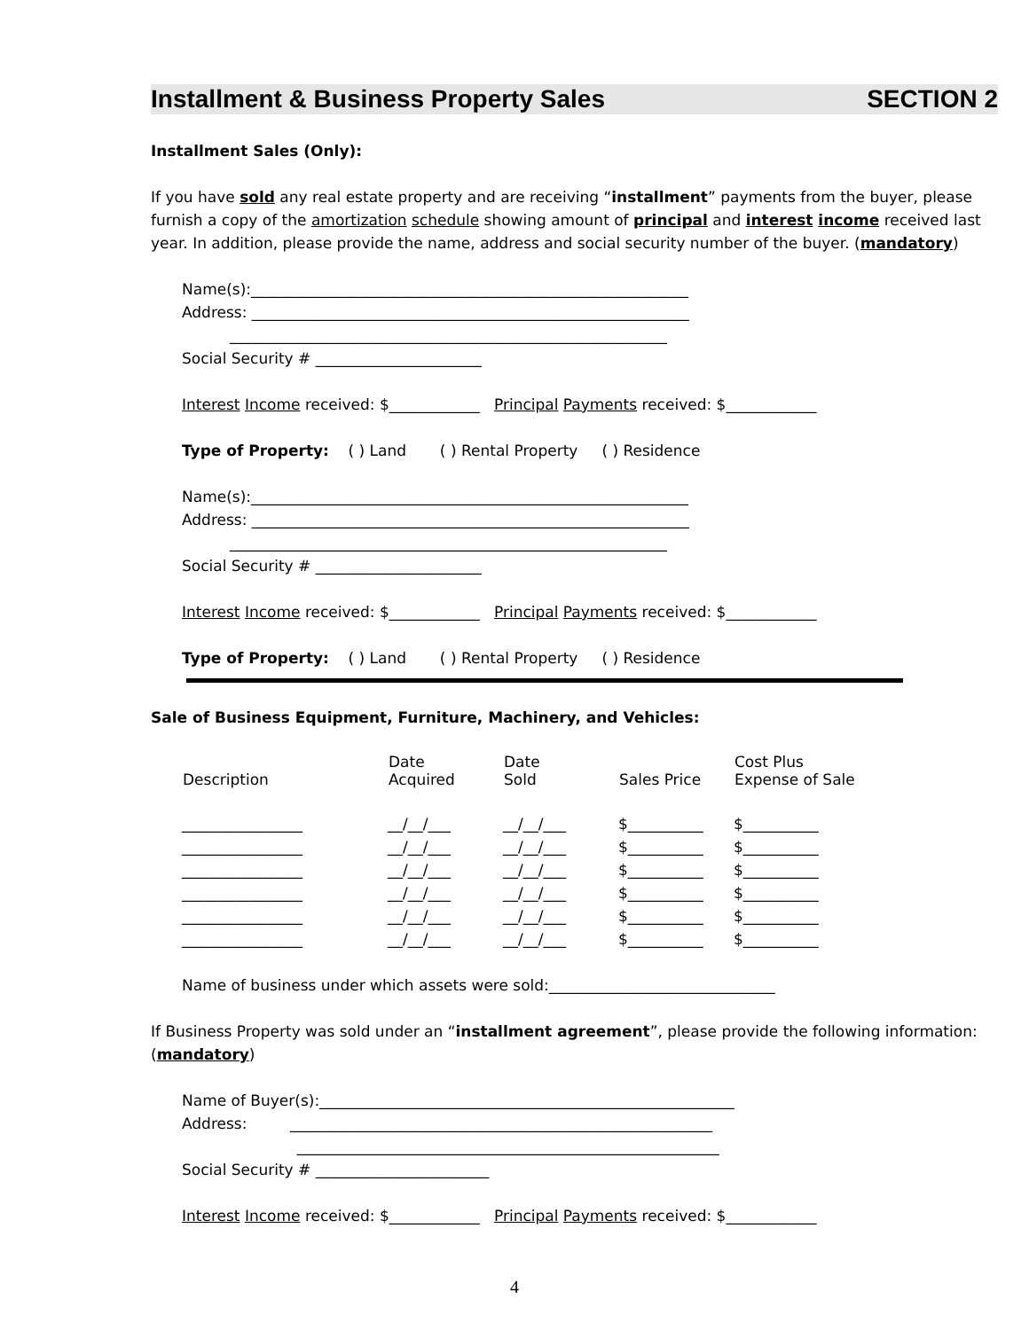Installment & Business Property Sales SECTION 2
Installment Sales (Only):
If you have sold any real estate property and are receiving “installment” payments from the buyer, please furnish a copy of the amortization schedule showing amount of principal and interest income received last year. In addition, please provide the name, address and social security number of the buyer. (mandatory)
Name(s):__________________________________________________________
Address: __________________________________________________________
__________________________________________________________
Social Security # ______________________
Interest Income received: $____________ Principal Payments received: $____________
Type of Property: ( ) Land ( ) Rental Property ( ) Residence
Name(s):__________________________________________________________
Address: __________________________________________________________
__________________________________________________________
Social Security # ______________________
Interest Income received: $____________ Principal Payments received: $____________
Type of Property: ( ) Land ( ) Rental Property ( ) Residence
Sale of Business Equipment, Furniture, Machinery, and Vehicles:
| Description | Date Acquired | Date Sold | Sales Price | Cost Plus Expense of Sale |
| --- | --- | --- | --- | --- |
| ________________ | __/__/___ | __/__/___ | $__________ | $__________ |
| ________________ | __/__/___ | __/__/___ | $__________ | $__________ |
| ________________ | __/__/___ | __/__/___ | $__________ | $__________ |
| ________________ | __/__/___ | __/__/___ | $__________ | $__________ |
| ________________ | __/__/___ | __/__/___ | $__________ | $__________ |
| ________________ | __/__/___ | __/__/___ | $__________ | $__________ |
Name of business under which assets were sold:______________________________
If Business Property was sold under an “installment agreement”, please provide the following information: (mandatory)
Name of Buyer(s):_______________________________________________________
Address: ________________________________________________________
________________________________________________________
Social Security # _______________________
Interest Income received: $____________ Principal Payments received: $____________
4